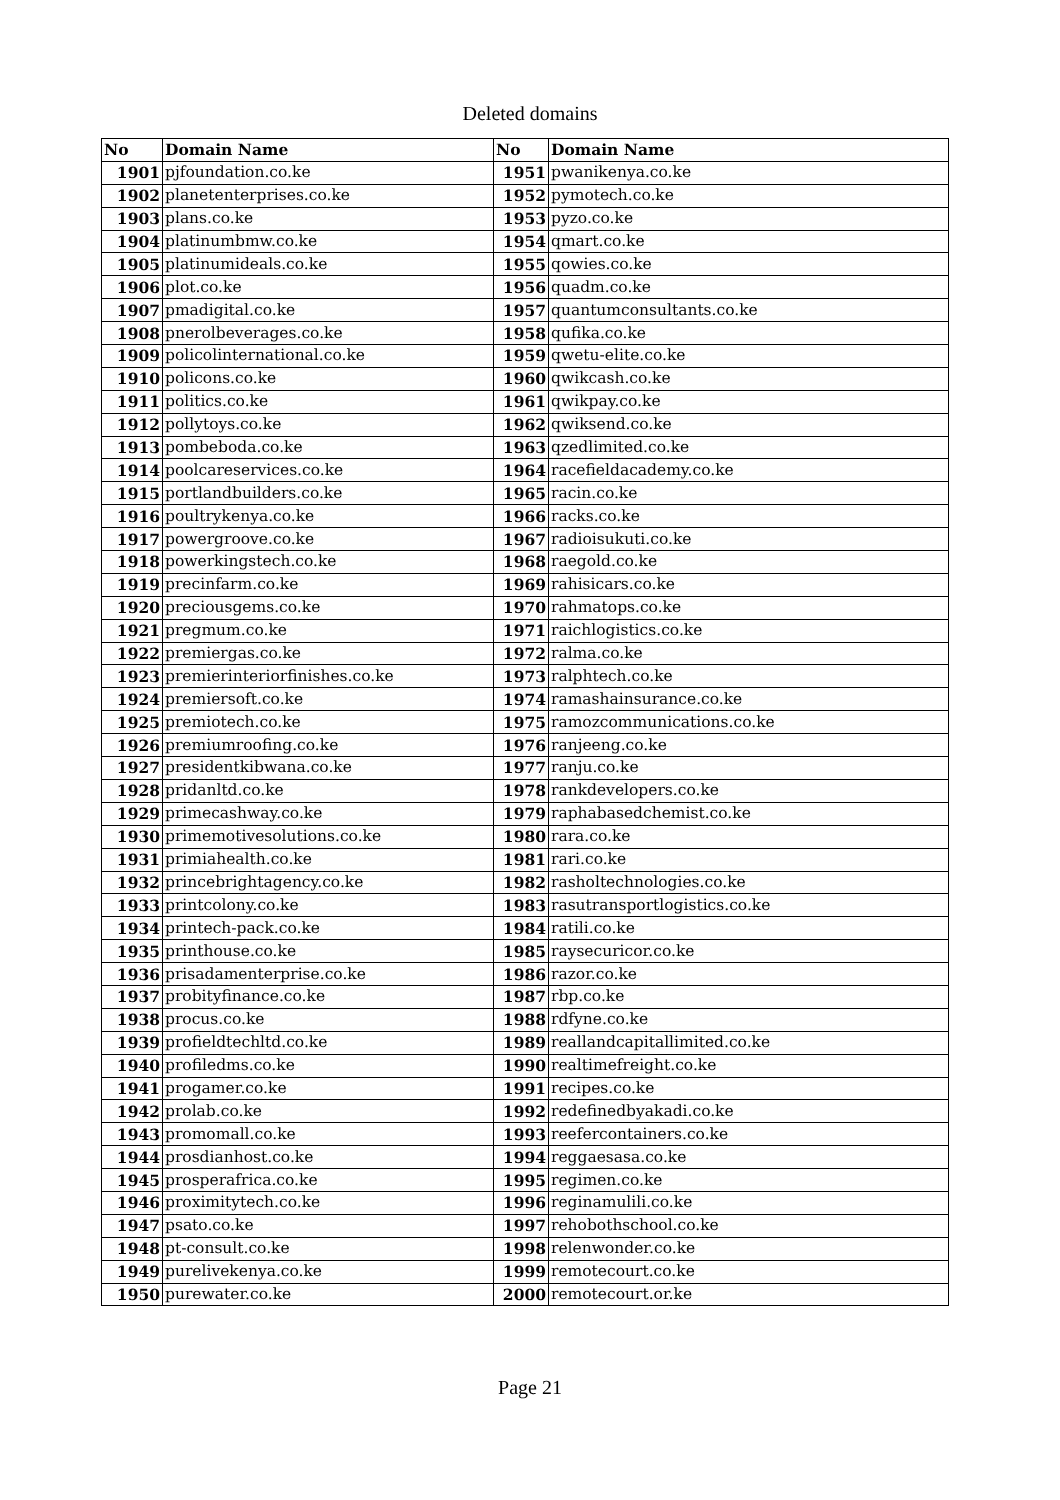Deleted domains
| No | Domain Name | No | Domain Name |
| --- | --- | --- | --- |
| 1901 | pjfoundation.co.ke | 1951 | pwanikenya.co.ke |
| 1902 | planetenterprises.co.ke | 1952 | pymotech.co.ke |
| 1903 | plans.co.ke | 1953 | pyzo.co.ke |
| 1904 | platinumbmw.co.ke | 1954 | qmart.co.ke |
| 1905 | platinumideals.co.ke | 1955 | qowies.co.ke |
| 1906 | plot.co.ke | 1956 | quadm.co.ke |
| 1907 | pmadigital.co.ke | 1957 | quantumconsultants.co.ke |
| 1908 | pnerolbeverages.co.ke | 1958 | qufika.co.ke |
| 1909 | policolinternational.co.ke | 1959 | qwetu-elite.co.ke |
| 1910 | policons.co.ke | 1960 | qwikcash.co.ke |
| 1911 | politics.co.ke | 1961 | qwikpay.co.ke |
| 1912 | pollytoys.co.ke | 1962 | qwiksend.co.ke |
| 1913 | pombeboda.co.ke | 1963 | qzedlimited.co.ke |
| 1914 | poolcareservices.co.ke | 1964 | racefieldacademy.co.ke |
| 1915 | portlandbuilders.co.ke | 1965 | racin.co.ke |
| 1916 | poultrykenya.co.ke | 1966 | racks.co.ke |
| 1917 | powergroove.co.ke | 1967 | radioisukuti.co.ke |
| 1918 | powerkingstech.co.ke | 1968 | raegold.co.ke |
| 1919 | precinfarm.co.ke | 1969 | rahisicars.co.ke |
| 1920 | preciousgems.co.ke | 1970 | rahmatops.co.ke |
| 1921 | pregmum.co.ke | 1971 | raichlogistics.co.ke |
| 1922 | premiergas.co.ke | 1972 | ralma.co.ke |
| 1923 | premierinteriorfinishes.co.ke | 1973 | ralphtech.co.ke |
| 1924 | premiersoft.co.ke | 1974 | ramashainsurance.co.ke |
| 1925 | premiotech.co.ke | 1975 | ramozcommunications.co.ke |
| 1926 | premiumroofing.co.ke | 1976 | ranjeeng.co.ke |
| 1927 | presidentkibwana.co.ke | 1977 | ranju.co.ke |
| 1928 | pridanltd.co.ke | 1978 | rankdevelopers.co.ke |
| 1929 | primecashway.co.ke | 1979 | raphabasedchemist.co.ke |
| 1930 | primemotivesolutions.co.ke | 1980 | rara.co.ke |
| 1931 | primiahealth.co.ke | 1981 | rari.co.ke |
| 1932 | princebrightagency.co.ke | 1982 | rasholtechnologies.co.ke |
| 1933 | printcolony.co.ke | 1983 | rasutransportlogistics.co.ke |
| 1934 | printech-pack.co.ke | 1984 | ratili.co.ke |
| 1935 | printhouse.co.ke | 1985 | raysecuricor.co.ke |
| 1936 | prisadamenterprise.co.ke | 1986 | razor.co.ke |
| 1937 | probityfinance.co.ke | 1987 | rbp.co.ke |
| 1938 | procus.co.ke | 1988 | rdfyne.co.ke |
| 1939 | profieldtechltd.co.ke | 1989 | reallandcapitallimited.co.ke |
| 1940 | profiledms.co.ke | 1990 | realtimefreight.co.ke |
| 1941 | progamer.co.ke | 1991 | recipes.co.ke |
| 1942 | prolab.co.ke | 1992 | redefinedbyakadi.co.ke |
| 1943 | promomall.co.ke | 1993 | reefercontainers.co.ke |
| 1944 | prosdianhost.co.ke | 1994 | reggaesasa.co.ke |
| 1945 | prosperafrica.co.ke | 1995 | regimen.co.ke |
| 1946 | proximitytech.co.ke | 1996 | reginamulili.co.ke |
| 1947 | psato.co.ke | 1997 | rehobothschool.co.ke |
| 1948 | pt-consult.co.ke | 1998 | relenwonder.co.ke |
| 1949 | purelivekenya.co.ke | 1999 | remotecourt.co.ke |
| 1950 | purewater.co.ke | 2000 | remotecourt.or.ke |
Page 21